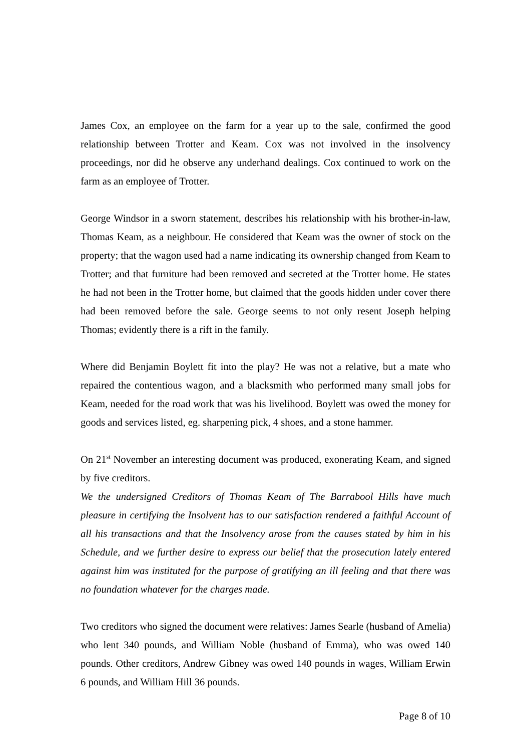James Cox, an employee on the farm for a year up to the sale, confirmed the good relationship between Trotter and Keam. Cox was not involved in the insolvency proceedings, nor did he observe any underhand dealings. Cox continued to work on the farm as an employee of Trotter.
George Windsor in a sworn statement, describes his relationship with his brother-in-law, Thomas Keam, as a neighbour. He considered that Keam was the owner of stock on the property; that the wagon used had a name indicating its ownership changed from Keam to Trotter; and that furniture had been removed and secreted at the Trotter home. He states he had not been in the Trotter home, but claimed that the goods hidden under cover there had been removed before the sale. George seems to not only resent Joseph helping Thomas; evidently there is a rift in the family.
Where did Benjamin Boylett fit into the play? He was not a relative, but a mate who repaired the contentious wagon, and a blacksmith who performed many small jobs for Keam, needed for the road work that was his livelihood. Boylett was owed the money for goods and services listed, eg. sharpening pick, 4 shoes, and a stone hammer.
On 21<sup>st</sup> November an interesting document was produced, exonerating Keam, and signed by five creditors.
We the undersigned Creditors of Thomas Keam of The Barrabool Hills have much pleasure in certifying the Insolvent has to our satisfaction rendered a faithful Account of all his transactions and that the Insolvency arose from the causes stated by him in his Schedule, and we further desire to express our belief that the prosecution lately entered against him was instituted for the purpose of gratifying an ill feeling and that there was no foundation whatever for the charges made.
Two creditors who signed the document were relatives: James Searle (husband of Amelia) who lent 340 pounds, and William Noble (husband of Emma), who was owed 140 pounds. Other creditors, Andrew Gibney was owed 140 pounds in wages, William Erwin 6 pounds, and William Hill 36 pounds.
Page 8 of 10